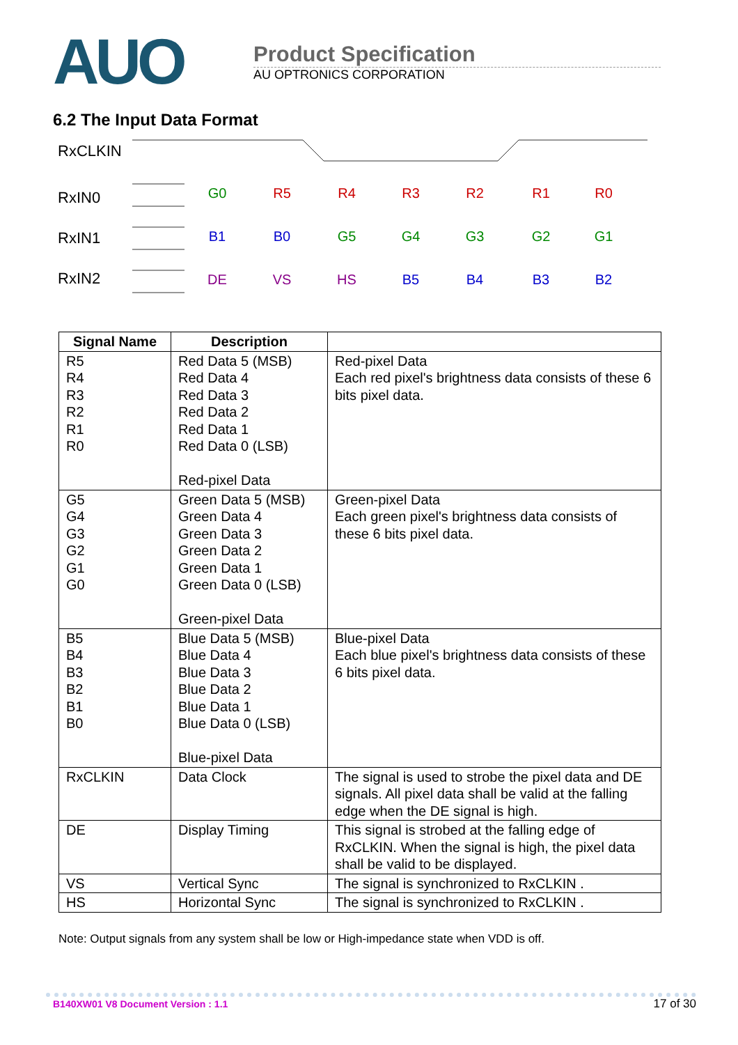AUO
Product Specification
AU OPTRONICS CORPORATION
6.2 The Input Data Format
RxCLKIN
RxIN0
RxIN1
RxIN2
G0
R5
R4
R3
R2
R1
R0
B1
B0
G5
G4
G3
G2
G1
DE
VS
HS
B5
B4
B3
B2
| Signal Name | Description | |
| --- | --- | --- |
| R5 R4 R3 R2 R1 R0 | Red Data 5 (MSB) Red Data 4 Red Data 3 Red Data 2 Red Data 1 Red Data 0 (LSB) Red-pixel Data | Red-pixel Data Each red pixel's brightness data consists of these 6 bits pixel data. |
| G5 G4 G3 G2 G1 G0 | Green Data 5 (MSB) Green Data 4 Green Data 3 Green Data 2 Green Data 1 Green Data 0 (LSB) Green-pixel Data | Green-pixel Data Each green pixel's brightness data consists of these 6 bits pixel data. |
| B5 B4 B3 B2 B1 B0 | Blue Data 5 (MSB) Blue Data 4 Blue Data 3 Blue Data 2 Blue Data 1 Blue Data 0 (LSB) Blue-pixel Data | Blue-pixel Data Each blue pixel's brightness data consists of these 6 bits pixel data. |
| RxCLKIN | Data Clock | The signal is used to strobe the pixel data and DE signals. All pixel data shall be valid at the falling edge when the DE signal is high. |
| DE | Display Timing | This signal is strobed at the falling edge of RxCLKIN. When the signal is high, the pixel data shall be valid to be displayed. |
| VS | Vertical Sync | The signal is synchronized to RxCLKIN . |
| HS | Horizontal Sync | The signal is synchronized to RxCLKIN . |
Note: Output signals from any system shall be low or High-impedance state when VDD is off.
B140XW01 V8 Document Version : 1.1
17 of 30